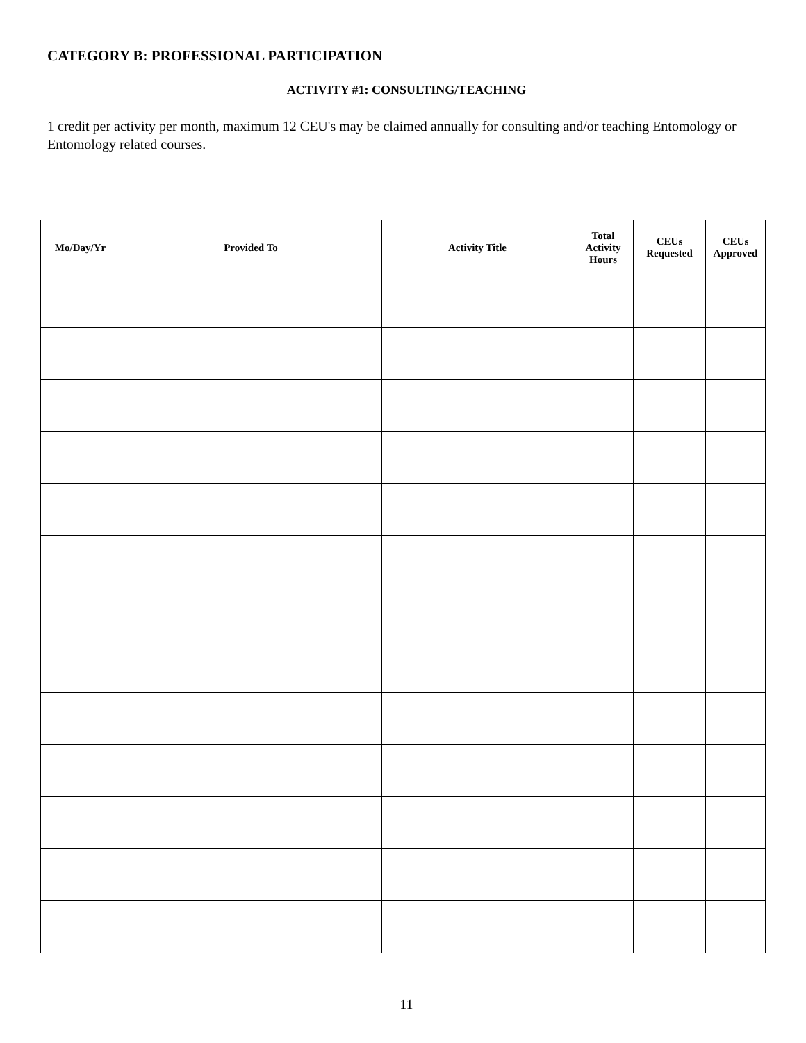CATEGORY B: PROFESSIONAL PARTICIPATION
ACTIVITY #1: CONSULTING/TEACHING
1 credit per activity per month, maximum 12 CEU's may be claimed annually for consulting and/or teaching Entomology or Entomology related courses.
| Mo/Day/Yr | Provided To | Activity Title | Total Activity Hours | CEUs Requested | CEUs Approved |
| --- | --- | --- | --- | --- | --- |
11